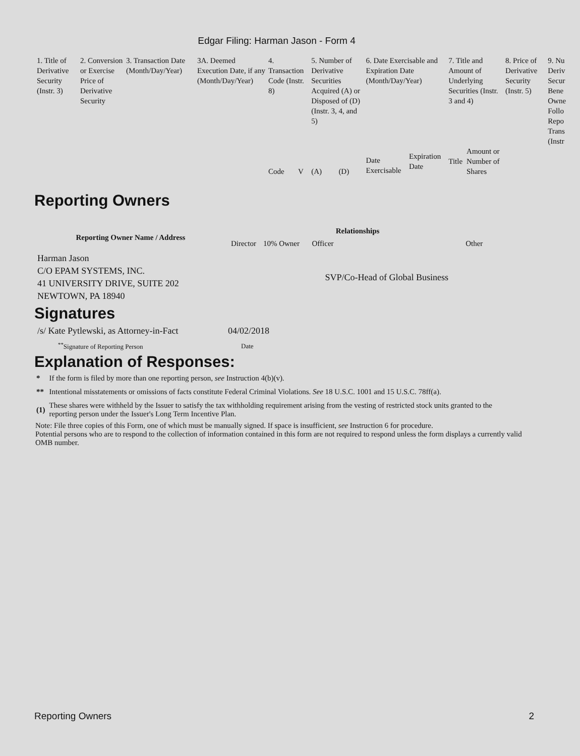Edgar Filing: Harman Jason - Form 4
| 1. Title of Derivative Security (Instr. 3) | 2. Conversion or Exercise Price of Derivative Security | 3. Transaction Date (Month/Day/Year) | 3A. Deemed Execution Date, if any (Month/Day/Year) | 4. Transaction Code (Instr. 8) | | 5. Number of Derivative Securities Acquired (A) or Disposed of (D) (Instr. 3, 4, and 5) | | 6. Date Exercisable and Expiration Date (Month/Day/Year) | | 7. Title and Amount of Underlying Securities (Instr. 3 and 4) | | 8. Price of Derivative Security (Instr. 5) | 9. Nu Deriv Secur Bene Owne Follo Repo Trans (Instr |
| | | | | Code | V | (A) | (D) | Date Exercisable | Expiration Date | Title | Amount or Number of Shares | | |
Reporting Owners
| Reporting Owner Name / Address | Relationships | | | |
| --- | --- | --- | --- | --- |
| | Director | 10% Owner | Officer | Other |
| Harman Jason C/O EPAM SYSTEMS, INC. 41 UNIVERSITY DRIVE, SUITE 202 NEWTOWN, PA 18940 | | | SVP/Co-Head of Global Business | |
Signatures
| /s/ Kate Pytlewski, as Attorney-in-Fact | 04/02/2018 |
| <sup>**</sup> Signature of Reporting Person | Date |
Explanation of Responses:
| * | If the form is filed by more than one reporting person, see Instruction 4(b)(v). |
| ** | Intentional misstatements or omissions of facts constitute Federal Criminal Violations. See 18 U.S.C. 1001 and 15 U.S.C. 78ff(a). |
| (1) | These shares were withheld by the Issuer to satisfy the tax withholding requirement arising from the vesting of restricted stock units granted to the reporting person under the Issuer's Long Term Incentive Plan. |
Note: File three copies of this Form, one of which must be manually signed. If space is insufficient, see Instruction 6 for procedure.
Potential persons who are to respond to the collection of information contained in this form are not required to respond unless the form displays a currently valid OMB number.
Reporting Owners 2